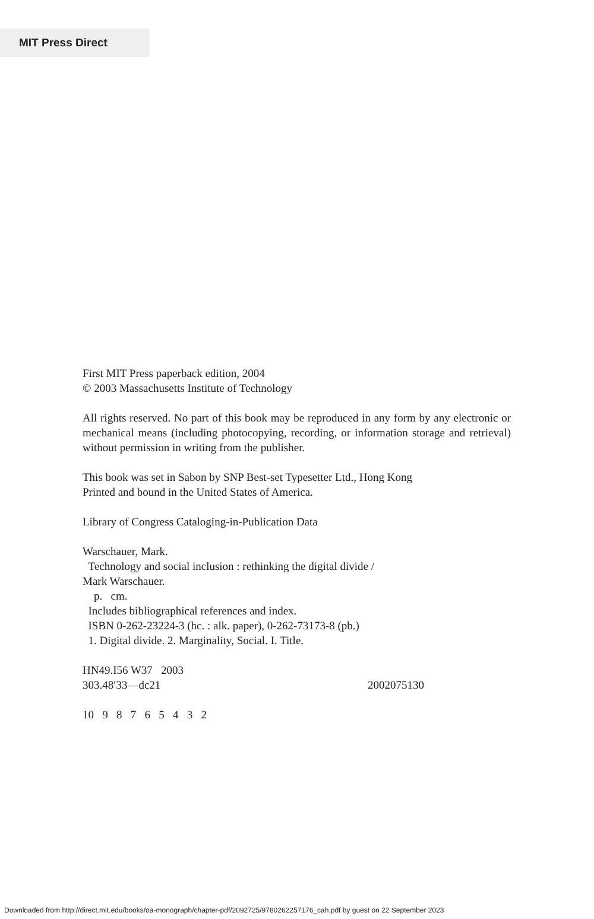MIT Press Direct
First MIT Press paperback edition, 2004
© 2003 Massachusetts Institute of Technology
All rights reserved. No part of this book may be reproduced in any form by any electronic or mechanical means (including photocopying, recording, or information storage and retrieval) without permission in writing from the publisher.
This book was set in Sabon by SNP Best-set Typesetter Ltd., Hong Kong
Printed and bound in the United States of America.
Library of Congress Cataloging-in-Publication Data
Warschauer, Mark.
Technology and social inclusion : rethinking the digital divide /
Mark Warschauer.
p. cm.
Includes bibliographical references and index.
ISBN 0-262-23224-3 (hc. : alk. paper), 0-262-73173-8 (pb.)
1. Digital divide. 2. Marginality, Social. I. Title.
HN49.I56 W37 2003
303.48′33—dc21 2002075130
10 9 8 7 6 5 4 3 2
Downloaded from http://direct.mit.edu/books/oa-monograph/chapter-pdf/2092725/9780262257176_cah.pdf by guest on 22 September 2023